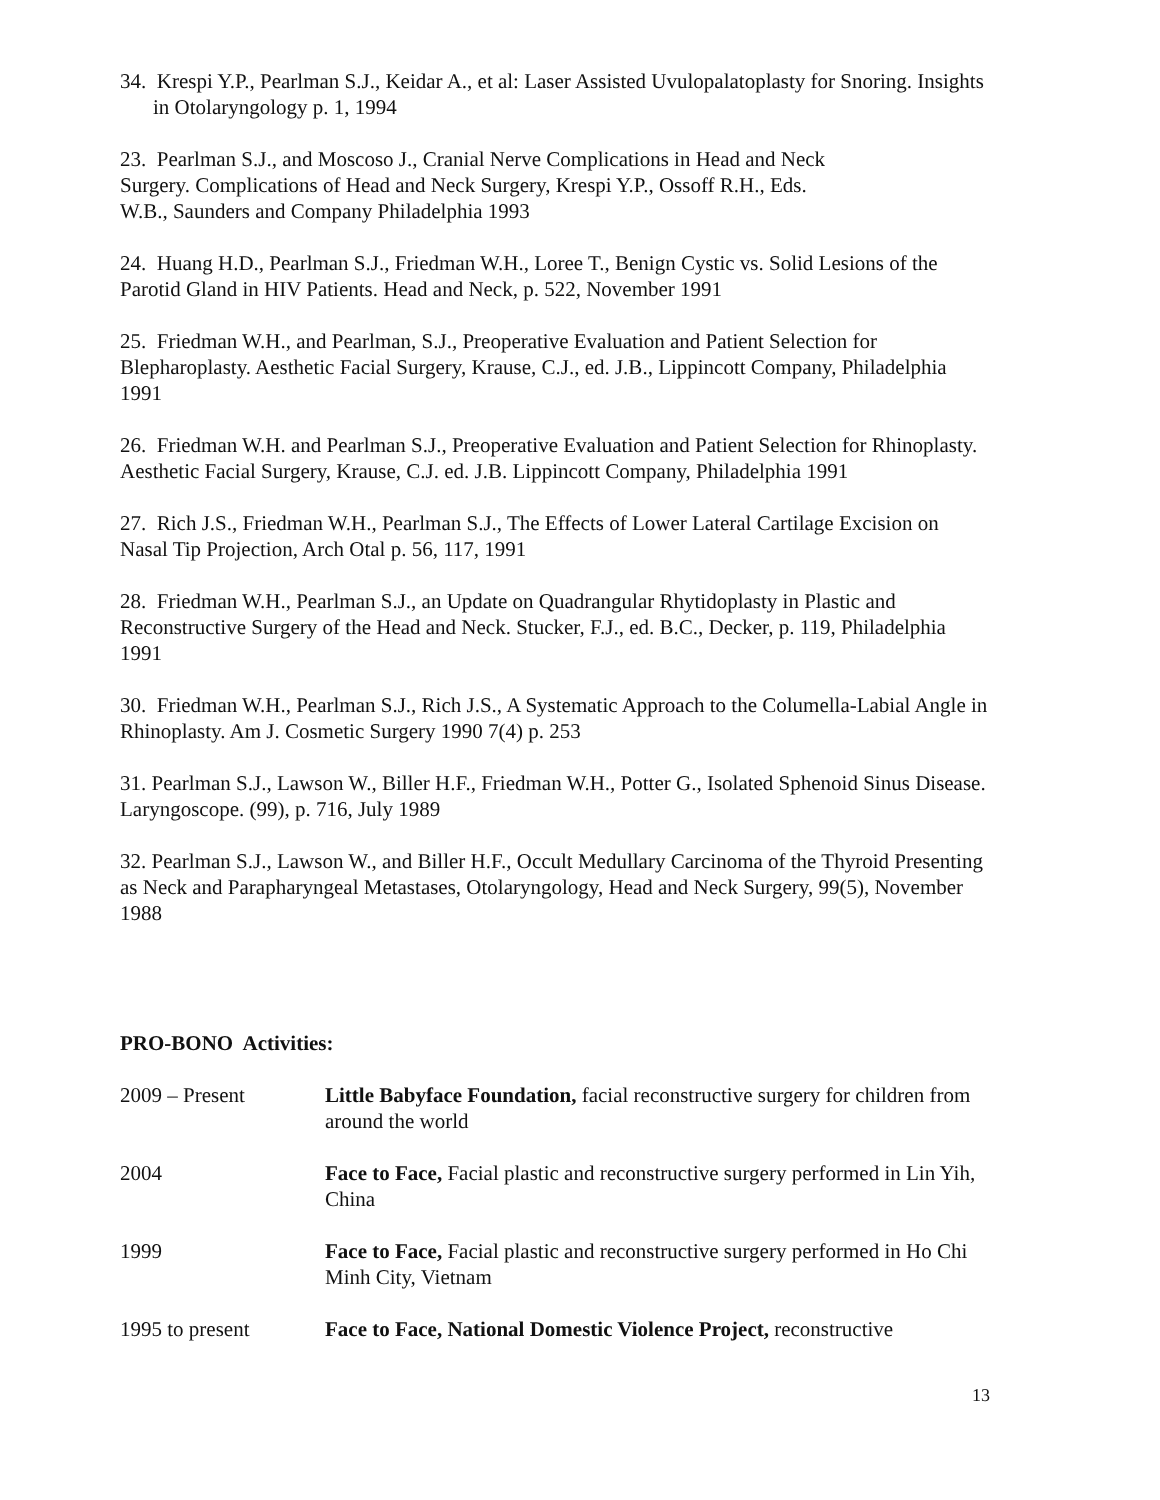34. Krespi Y.P., Pearlman S.J., Keidar A., et al: Laser Assisted Uvulopalatoplasty for Snoring. Insights in Otolaryngology p. 1, 1994
23. Pearlman S.J., and Moscoso J., Cranial Nerve Complications in Head and Neck
Surgery. Complications of Head and Neck Surgery, Krespi Y.P., Ossoff R.H., Eds.
W.B., Saunders and Company Philadelphia 1993
24. Huang H.D., Pearlman S.J., Friedman W.H., Loree T., Benign Cystic vs. Solid Lesions of the Parotid Gland in HIV Patients. Head and Neck, p. 522, November 1991
25. Friedman W.H., and Pearlman, S.J., Preoperative Evaluation and Patient Selection for Blepharoplasty. Aesthetic Facial Surgery, Krause, C.J., ed. J.B., Lippincott Company, Philadelphia 1991
26. Friedman W.H. and Pearlman S.J., Preoperative Evaluation and Patient Selection for Rhinoplasty. Aesthetic Facial Surgery, Krause, C.J. ed. J.B. Lippincott Company, Philadelphia 1991
27. Rich J.S., Friedman W.H., Pearlman S.J., The Effects of Lower Lateral Cartilage Excision on Nasal Tip Projection, Arch Otal p. 56, 117, 1991
28. Friedman W.H., Pearlman S.J., an Update on Quadrangular Rhytidoplasty in Plastic and Reconstructive Surgery of the Head and Neck. Stucker, F.J., ed. B.C., Decker, p. 119, Philadelphia 1991
30. Friedman W.H., Pearlman S.J., Rich J.S., A Systematic Approach to the Columella-Labial Angle in Rhinoplasty. Am J. Cosmetic Surgery 1990 7(4) p. 253
31. Pearlman S.J., Lawson W., Biller H.F., Friedman W.H., Potter G., Isolated Sphenoid Sinus Disease. Laryngoscope. (99), p. 716, July 1989
32. Pearlman S.J., Lawson W., and Biller H.F., Occult Medullary Carcinoma of the Thyroid Presenting as Neck and Parapharyngeal Metastases, Otolaryngology, Head and Neck Surgery, 99(5), November 1988
PRO-BONO Activities:
| 2009 – Present | Little Babyface Foundation, facial reconstructive surgery for children from around the world |
| 2004 | Face to Face, Facial plastic and reconstructive surgery performed in Lin Yih, China |
| 1999 | Face to Face, Facial plastic and reconstructive surgery performed in Ho Chi Minh City, Vietnam |
| 1995 to present | Face to Face, National Domestic Violence Project, reconstructive |
13